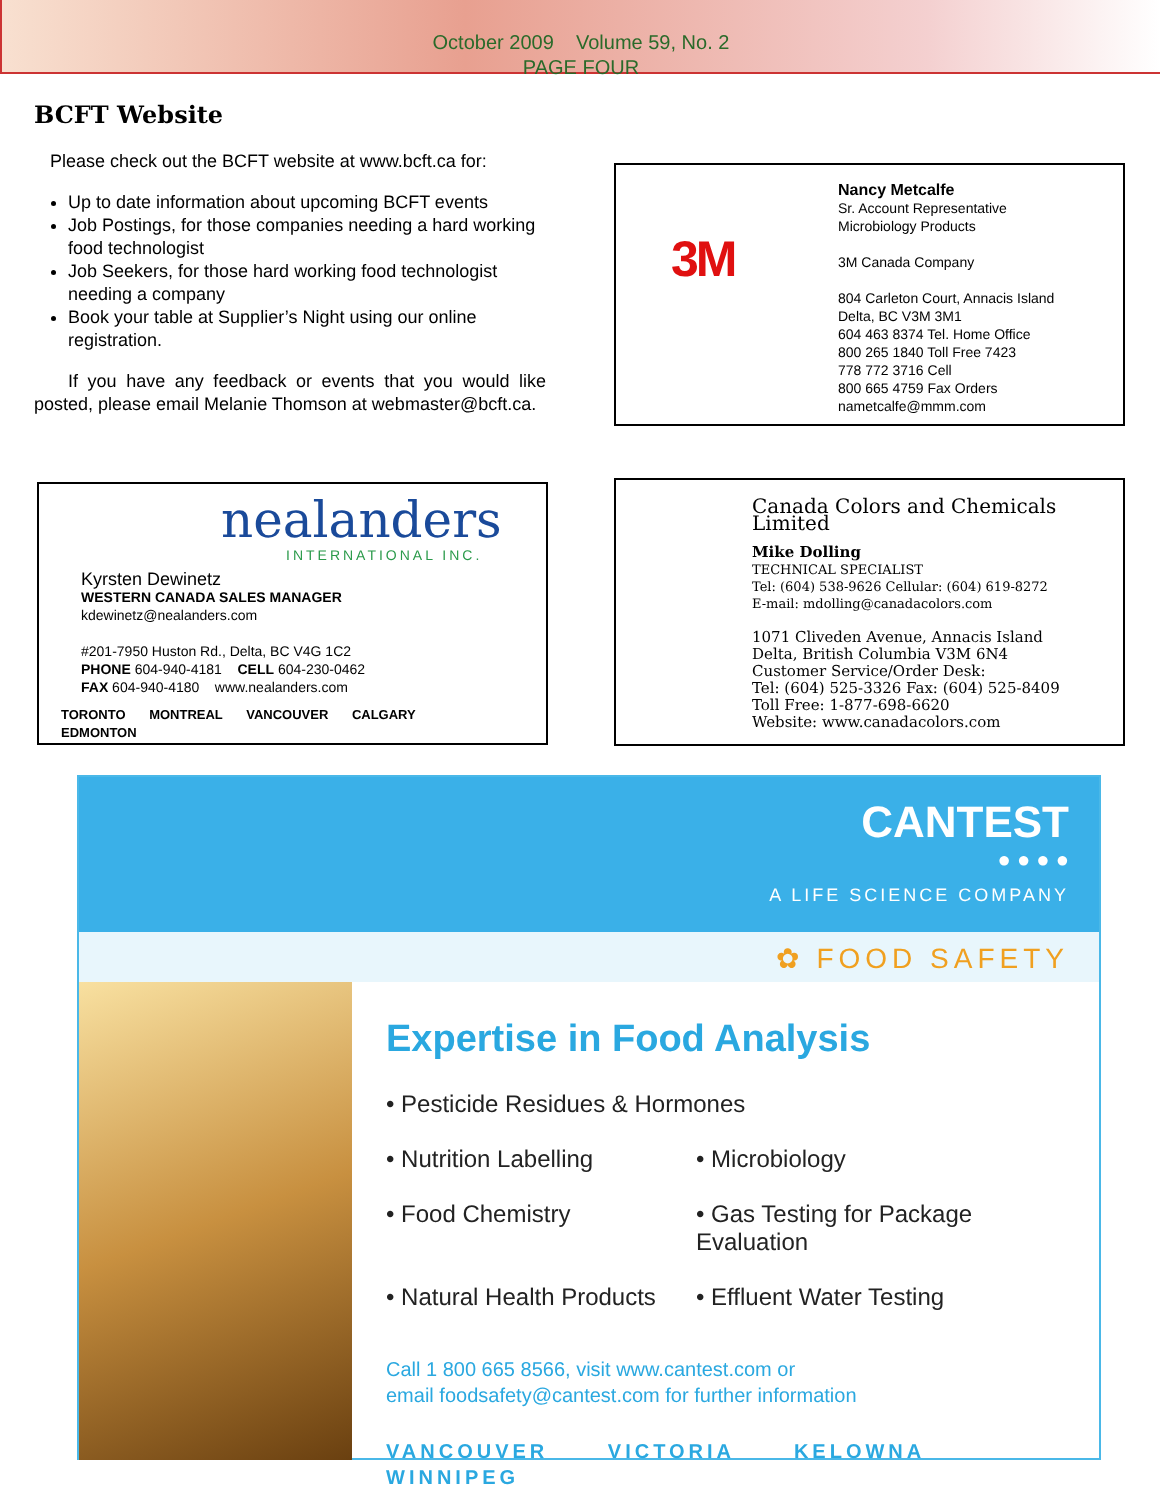October 2009 Volume 59, No. 2
PAGE FOUR
BCFT Website
Please check out the BCFT website at www.bcft.ca for:
Up to date information about upcoming BCFT events
Job Postings, for those companies needing a hard working food technologist
Job Seekers, for those hard working food technologist needing a company
Book your table at Supplier’s Night using our online registration.
If you have any feedback or events that you would like posted, please email Melanie Thomson at webmaster@bcft.ca.
3M
Nancy Metcalfe
Sr. Account Representative
Microbiology Products
3M Canada Company
804 Carleton Court, Annacis Island
Delta, BC V3M 3M1
604 463 8374 Tel. Home Office
800 265 1840 Toll Free 7423
778 772 3716 Cell
800 665 4759 Fax Orders
nametcalfe@mmm.com
nealanders
INTERNATIONAL INC.
Kyrsten Dewinetz
WESTERN CANADA SALES MANAGER
kdewinetz@nealanders.com
#201-7950 Huston Rd., Delta, BC V4G 1C2
PHONE 604-940-4181 CELL 604-230-0462
FAX 604-940-4180 www.nealanders.com
TORONTO MONTREAL VANCOUVER CALGARY EDMONTON
Canada Colors and Chemicals Limited
Mike Dolling
TECHNICAL SPECIALIST
Tel: (604) 538-9626 Cellular: (604) 619-8272
E-mail: mdolling@canadacolors.com
1071 Cliveden Avenue, Annacis Island
Delta, British Columbia V3M 6N4
Customer Service/Order Desk:
Tel: (604) 525-3326 Fax: (604) 525-8409
Toll Free: 1-877-698-6620
Website: www.canadacolors.com
CANTEST
● ● ● ●
A LIFE SCIENCE COMPANY
✿ FOOD SAFETY
Expertise in Food Analysis
• Pesticide Residues & Hormones
• Nutrition Labelling • Microbiology
• Food Chemistry • Gas Testing for Package Evaluation
• Natural Health Products
• Effluent Water Testing
Call 1 800 665 8566, visit www.cantest.com or
email foodsafety@cantest.com for further information
VANCOUVER VICTORIA KELOWNA WINNIPEG